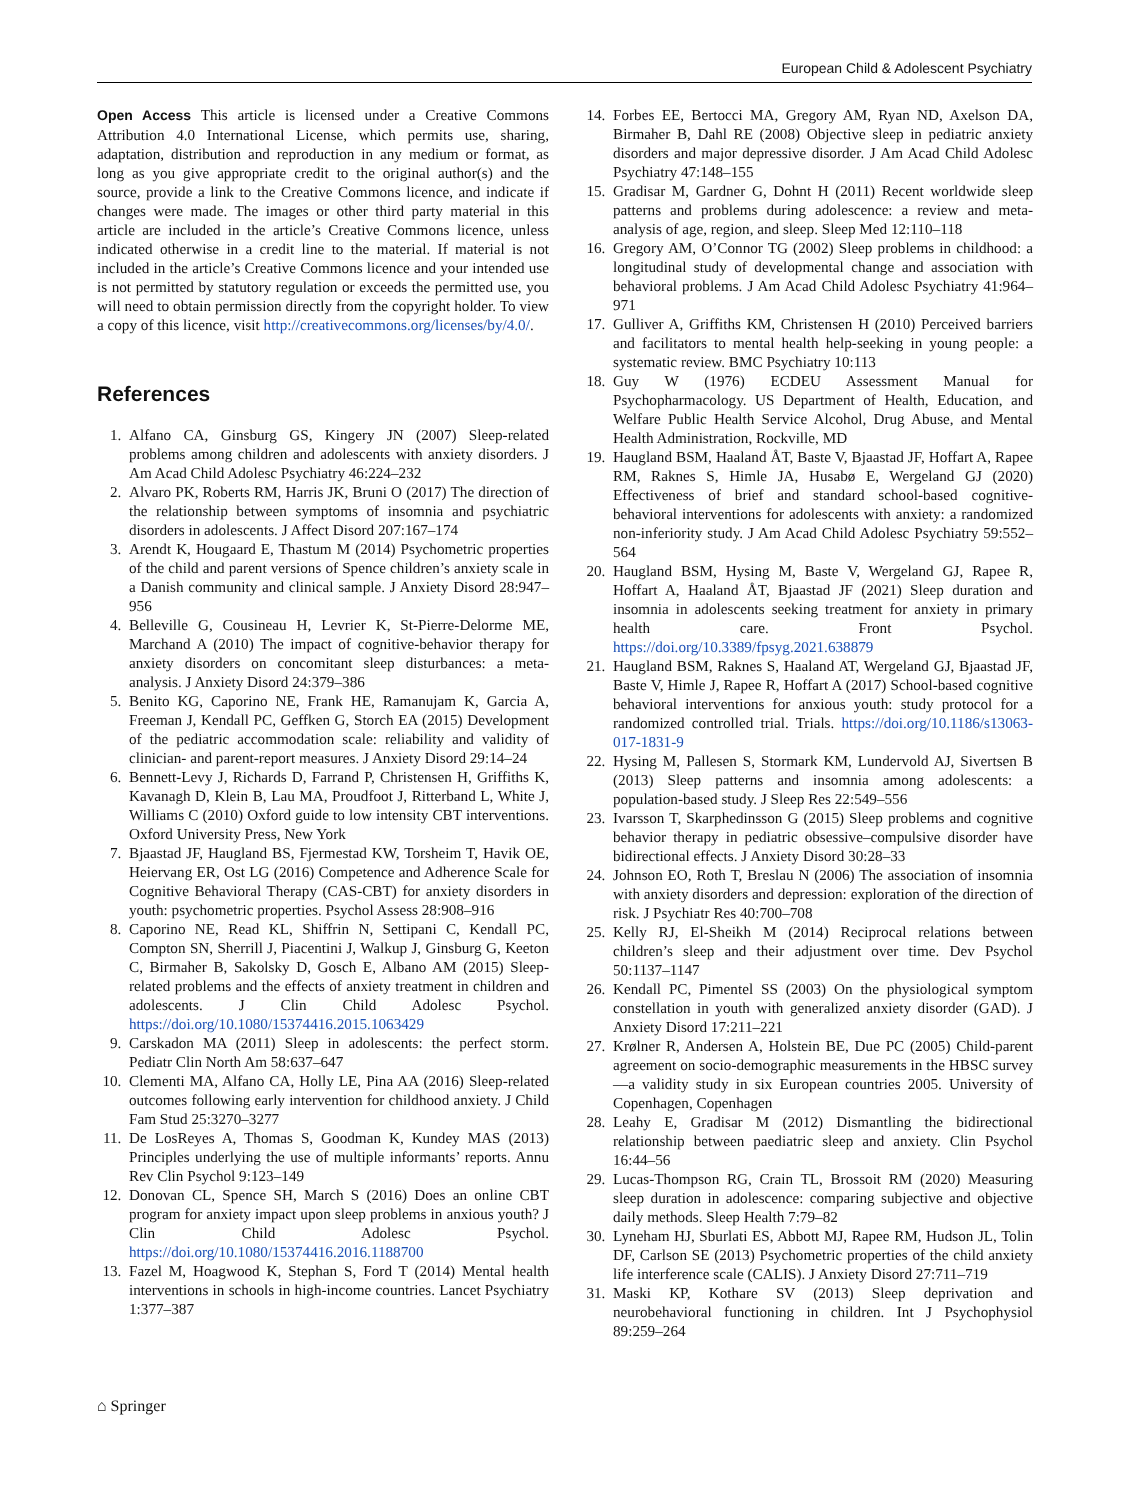European Child & Adolescent Psychiatry
Open Access This article is licensed under a Creative Commons Attribution 4.0 International License, which permits use, sharing, adaptation, distribution and reproduction in any medium or format, as long as you give appropriate credit to the original author(s) and the source, provide a link to the Creative Commons licence, and indicate if changes were made. The images or other third party material in this article are included in the article’s Creative Commons licence, unless indicated otherwise in a credit line to the material. If material is not included in the article’s Creative Commons licence and your intended use is not permitted by statutory regulation or exceeds the permitted use, you will need to obtain permission directly from the copyright holder. To view a copy of this licence, visit http://creativecommons.org/licenses/by/4.0/.
References
1. Alfano CA, Ginsburg GS, Kingery JN (2007) Sleep-related problems among children and adolescents with anxiety disorders. J Am Acad Child Adolesc Psychiatry 46:224–232
2. Alvaro PK, Roberts RM, Harris JK, Bruni O (2017) The direction of the relationship between symptoms of insomnia and psychiatric disorders in adolescents. J Affect Disord 207:167–174
3. Arendt K, Hougaard E, Thastum M (2014) Psychometric properties of the child and parent versions of Spence children’s anxiety scale in a Danish community and clinical sample. J Anxiety Disord 28:947–956
4. Belleville G, Cousineau H, Levrier K, St-Pierre-Delorme ME, Marchand A (2010) The impact of cognitive-behavior therapy for anxiety disorders on concomitant sleep disturbances: a meta-analysis. J Anxiety Disord 24:379–386
5. Benito KG, Caporino NE, Frank HE, Ramanujam K, Garcia A, Freeman J, Kendall PC, Geffken G, Storch EA (2015) Development of the pediatric accommodation scale: reliability and validity of clinician- and parent-report measures. J Anxiety Disord 29:14–24
6. Bennett-Levy J, Richards D, Farrand P, Christensen H, Griffiths K, Kavanagh D, Klein B, Lau MA, Proudfoot J, Ritterband L, White J, Williams C (2010) Oxford guide to low intensity CBT interventions. Oxford University Press, New York
7. Bjaastad JF, Haugland BS, Fjermestad KW, Torsheim T, Havik OE, Heiervang ER, Ost LG (2016) Competence and Adherence Scale for Cognitive Behavioral Therapy (CAS-CBT) for anxiety disorders in youth: psychometric properties. Psychol Assess 28:908–916
8. Caporino NE, Read KL, Shiffrin N, Settipani C, Kendall PC, Compton SN, Sherrill J, Piacentini J, Walkup J, Ginsburg G, Keeton C, Birmaher B, Sakolsky D, Gosch E, Albano AM (2015) Sleep-related problems and the effects of anxiety treatment in children and adolescents. J Clin Child Adolesc Psychol. https://doi.org/10.1080/15374416.2015.1063429
9. Carskadon MA (2011) Sleep in adolescents: the perfect storm. Pediatr Clin North Am 58:637–647
10. Clementi MA, Alfano CA, Holly LE, Pina AA (2016) Sleep-related outcomes following early intervention for childhood anxiety. J Child Fam Stud 25:3270–3277
11. De LosReyes A, Thomas S, Goodman K, Kundey MAS (2013) Principles underlying the use of multiple informants’ reports. Annu Rev Clin Psychol 9:123–149
12. Donovan CL, Spence SH, March S (2016) Does an online CBT program for anxiety impact upon sleep problems in anxious youth? J Clin Child Adolesc Psychol. https://doi.org/10.1080/15374416.2016.1188700
13. Fazel M, Hoagwood K, Stephan S, Ford T (2014) Mental health interventions in schools in high-income countries. Lancet Psychiatry 1:377–387
14. Forbes EE, Bertocci MA, Gregory AM, Ryan ND, Axelson DA, Birmaher B, Dahl RE (2008) Objective sleep in pediatric anxiety disorders and major depressive disorder. J Am Acad Child Adolesc Psychiatry 47:148–155
15. Gradisar M, Gardner G, Dohnt H (2011) Recent worldwide sleep patterns and problems during adolescence: a review and meta-analysis of age, region, and sleep. Sleep Med 12:110–118
16. Gregory AM, O’Connor TG (2002) Sleep problems in childhood: a longitudinal study of developmental change and association with behavioral problems. J Am Acad Child Adolesc Psychiatry 41:964–971
17. Gulliver A, Griffiths KM, Christensen H (2010) Perceived barriers and facilitators to mental health help-seeking in young people: a systematic review. BMC Psychiatry 10:113
18. Guy W (1976) ECDEU Assessment Manual for Psychopharmacology. US Department of Health, Education, and Welfare Public Health Service Alcohol, Drug Abuse, and Mental Health Administration, Rockville, MD
19. Haugland BSM, Haaland ÅT, Baste V, Bjaastad JF, Hoffart A, Rapee RM, Raknes S, Himle JA, Husabø E, Wergeland GJ (2020) Effectiveness of brief and standard school-based cognitive-behavioral interventions for adolescents with anxiety: a randomized non-inferiority study. J Am Acad Child Adolesc Psychiatry 59:552–564
20. Haugland BSM, Hysing M, Baste V, Wergeland GJ, Rapee R, Hoffart A, Haaland ÅT, Bjaastad JF (2021) Sleep duration and insomnia in adolescents seeking treatment for anxiety in primary health care. Front Psychol. https://doi.org/10.3389/fpsyg.2021.638879
21. Haugland BSM, Raknes S, Haaland AT, Wergeland GJ, Bjaastad JF, Baste V, Himle J, Rapee R, Hoffart A (2017) School-based cognitive behavioral interventions for anxious youth: study protocol for a randomized controlled trial. Trials. https://doi.org/10.1186/s13063-017-1831-9
22. Hysing M, Pallesen S, Stormark KM, Lundervold AJ, Sivertsen B (2013) Sleep patterns and insomnia among adolescents: a population-based study. J Sleep Res 22:549–556
23. Ivarsson T, Skarphedinsson G (2015) Sleep problems and cognitive behavior therapy in pediatric obsessive–compulsive disorder have bidirectional effects. J Anxiety Disord 30:28–33
24. Johnson EO, Roth T, Breslau N (2006) The association of insomnia with anxiety disorders and depression: exploration of the direction of risk. J Psychiatr Res 40:700–708
25. Kelly RJ, El-Sheikh M (2014) Reciprocal relations between children’s sleep and their adjustment over time. Dev Psychol 50:1137–1147
26. Kendall PC, Pimentel SS (2003) On the physiological symptom constellation in youth with generalized anxiety disorder (GAD). J Anxiety Disord 17:211–221
27. Krølner R, Andersen A, Holstein BE, Due PC (2005) Child-parent agreement on socio-demographic measurements in the HBSC survey—a validity study in six European countries 2005. University of Copenhagen, Copenhagen
28. Leahy E, Gradisar M (2012) Dismantling the bidirectional relationship between paediatric sleep and anxiety. Clin Psychol 16:44–56
29. Lucas-Thompson RG, Crain TL, Brossoit RM (2020) Measuring sleep duration in adolescence: comparing subjective and objective daily methods. Sleep Health 7:79–82
30. Lyneham HJ, Sburlati ES, Abbott MJ, Rapee RM, Hudson JL, Tolin DF, Carlson SE (2013) Psychometric properties of the child anxiety life interference scale (CALIS). J Anxiety Disord 27:711–719
31. Maski KP, Kothare SV (2013) Sleep deprivation and neurobehavioral functioning in children. Int J Psychophysiol 89:259–264
⌂ Springer